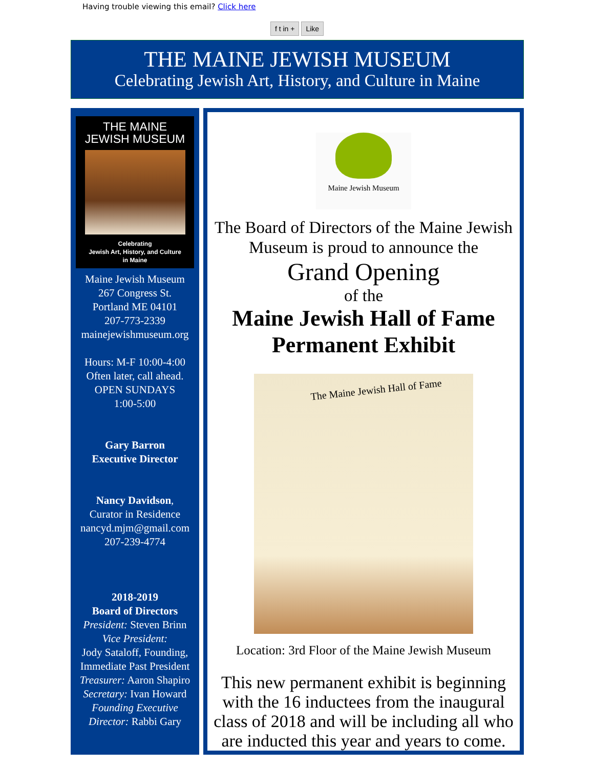Having trouble viewing this email? Click here
f t in + Like
THE MAINE JEWISH MUSEUM
Celebrating Jewish Art, History, and Culture in Maine
THE MAINE
JEWISH MUSEUM
Celebrating
Jewish Art, History, and Culture
in Maine
Maine Jewish Museum
267 Congress St.
Portland ME 04101
207-773-2339
mainejewishmuseum.org
Hours: M-F 10:00-4:00
Often later, call ahead.
OPEN SUNDAYS
1:00-5:00
Gary Barron
Executive Director
Nancy Davidson,
Curator in Residence
nancyd.mjm@gmail.com
207-239-4774
2018-2019
Board of Directors
President: Steven Brinn
Vice President:
Jody Sataloff, Founding, Immediate Past President
Treasurer: Aaron Shapiro
Secretary: Ivan Howard
Founding Executive Director: Rabbi Gary
Maine Jewish Museum
The Board of Directors of the Maine Jewish Museum is proud to announce the
Grand Opening
of the
Maine Jewish Hall of Fame Permanent Exhibit
The Maine Jewish Hall of Fame
Location: 3rd Floor of the Maine Jewish Museum
This new permanent exhibit is beginning with the 16 inductees from the inaugural class of 2018 and will be including all who are inducted this year and years to come.